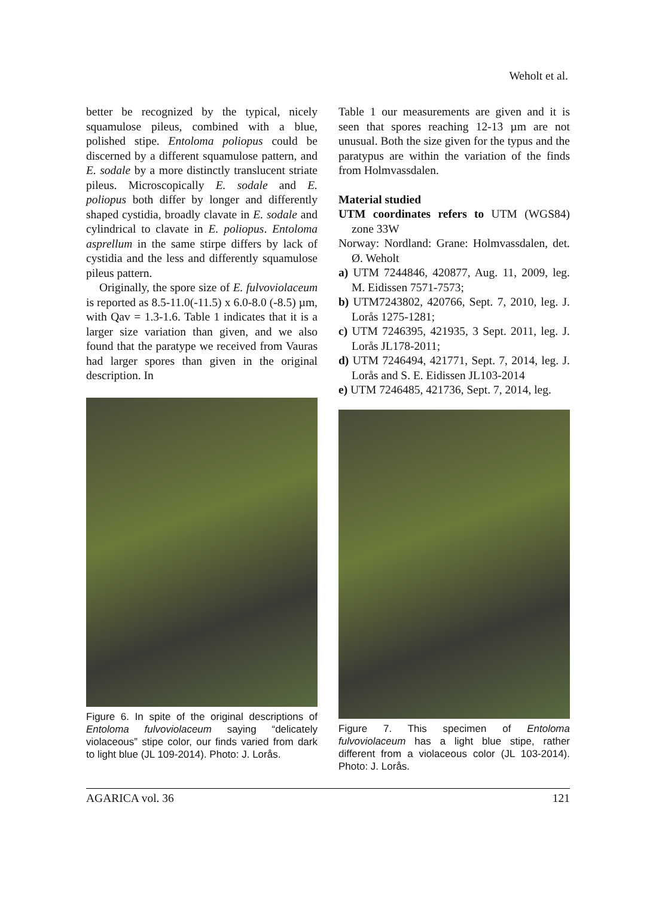Weholt et al.
better be recognized by the typical, nicely squamulose pileus, combined with a blue, polished stipe. Entoloma poliopus could be discerned by a different squamulose pattern, and E. sodale by a more distinctly translucent striate pileus. Microscopically E. sodale and E. poliopus both differ by longer and differently shaped cystidia, broadly clavate in E. sodale and cylindrical to clavate in E. poliopus. Entoloma asprellum in the same stirpe differs by lack of cystidia and the less and differently squamulose pileus pattern.
Originally, the spore size of E. fulvoviolaceum is reported as 8.5-11.0(-11.5) x 6.0-8.0 (-8.5) µm, with Qav = 1.3-1.6. Table 1 indicates that it is a larger size variation than given, and we also found that the paratype we received from Vauras had larger spores than given in the original description. In
Figure 6. In spite of the original descriptions of Entoloma fulvoviolaceum saying “delicately violaceous” stipe color, our finds varied from dark to light blue (JL 109-2014). Photo: J. Lorås.
Table 1 our measurements are given and it is seen that spores reaching 12-13 µm are not unusual. Both the size given for the typus and the paratypus are within the variation of the finds from Holmvassdalen.
Material studied
UTM coordinates refers to UTM (WGS84) zone 33W
Norway: Nordland: Grane: Holmvassdalen, det. Ø. Weholt
a) UTM 7244846, 420877, Aug. 11, 2009, leg. M. Eidissen 7571-7573;
b) UTM7243802, 420766, Sept. 7, 2010, leg. J. Lorås 1275-1281;
c) UTM 7246395, 421935, 3 Sept. 2011, leg. J. Lorås JL178-2011;
d) UTM 7246494, 421771, Sept. 7, 2014, leg. J. Lorås and S. E. Eidissen JL103-2014
e) UTM 7246485, 421736, Sept. 7, 2014, leg.
Figure 7. This specimen of Entoloma fulvoviolaceum has a light blue stipe, rather different from a violaceous color (JL 103-2014). Photo: J. Lorås.
AGARICA vol. 36 121